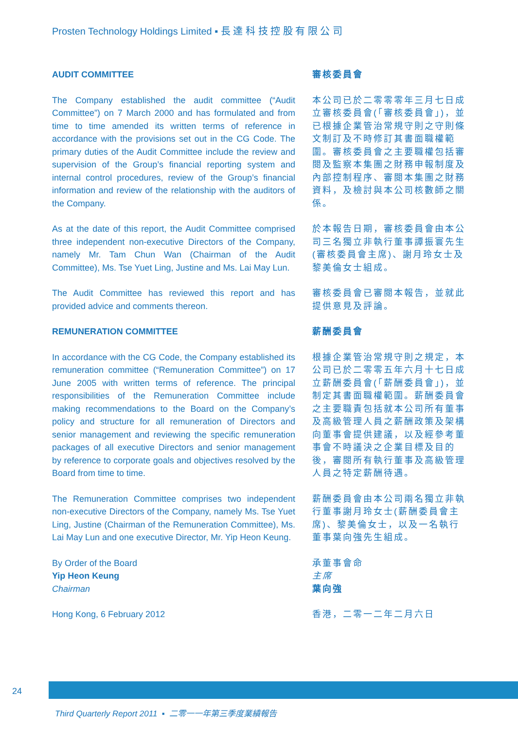Prosten Technology Holdings Limited ▪ 長 達 科 技 控 股 有 限 公 司
AUDIT COMMITTEE 審核委員會
The Company established the audit committee (“Audit Committee”) on 7 March 2000 and has formulated and from time to time amended its written terms of reference in accordance with the provisions set out in the CG Code. The primary duties of the Audit Committee include the review and supervision of the Group’s financial reporting system and internal control procedures, review of the Group’s financial information and review of the relationship with the auditors of the Company.
本公司已於二零零零年三月七日成立審核委員會(「審核委員會」)，並已根據企業管治常規守則之守則條文制訂及不時修訂其書面職權範圍。審核委員會之主要職權包括審閱及監察本集團之財務申報制度及內部控制程序、審閱本集團之財務資料，及檢討與本公司核數師之關係。
As at the date of this report, the Audit Committee comprised three independent non-executive Directors of the Company, namely Mr. Tam Chun Wan (Chairman of the Audit Committee), Ms. Tse Yuet Ling, Justine and Ms. Lai May Lun.
於本報告日期，審核委員會由本公司三名獨立非執行董事譚振寰先生(審核委員會主席)、謝月玲女士及黎美倫女士組成。
The Audit Committee has reviewed this report and has provided advice and comments thereon.
審核委員會已審閱本報告，並就此提供意見及評論。
REMUNERATION COMMITTEE 薪酬委員會
In accordance with the CG Code, the Company established its remuneration committee (“Remuneration Committee”) on 17 June 2005 with written terms of reference. The principal responsibilities of the Remuneration Committee include making recommendations to the Board on the Company’s policy and structure for all remuneration of Directors and senior management and reviewing the specific remuneration packages of all executive Directors and senior management by reference to corporate goals and objectives resolved by the Board from time to time.
根據企業管治常規守則之規定，本公司已於二零零五年六月十七日成立薪酬委員會(「薪酬委員會」)，並制定其書面職權範圍。薪酬委員會之主要職責包括就本公司所有董事及高級管理人員之薪酬政策及架構向董事會提供建議，以及經參考董事會不時議決之企業目標及目的後，審閱所有執行董事及高級管理人員之特定薪酬待遇。
The Remuneration Committee comprises two independent non-executive Directors of the Company, namely Ms. Tse Yuet Ling, Justine (Chairman of the Remuneration Committee), Ms. Lai May Lun and one executive Director, Mr. Yip Heon Keung.
薪酬委員會由本公司兩名獨立非執行董事謝月玲女士(薪酬委員會主席)、黎美倫女士，以及一名執行董事葉向強先生組成。
By Order of the Board
Yip Heon Keung
Chairman
承董事會命
主席
葉向強
Hong Kong, 6 February 2012 香港，二零一二年二月六日
24
Third Quarterly Report 2011 ▪ 二零一一年第三季度業績報告